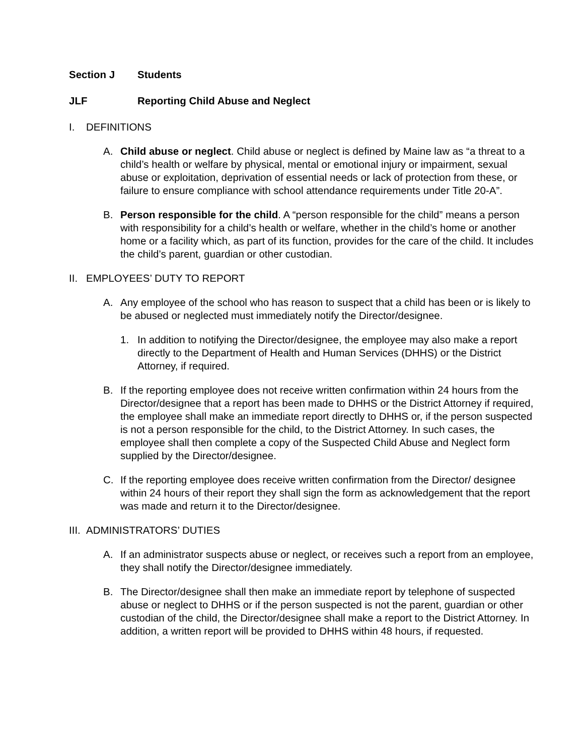Section J Students
JLF Reporting Child Abuse and Neglect
I. DEFINITIONS
A. Child abuse or neglect. Child abuse or neglect is defined by Maine law as “a threat to a child’s health or welfare by physical, mental or emotional injury or impairment, sexual abuse or exploitation, deprivation of essential needs or lack of protection from these, or failure to ensure compliance with school attendance requirements under Title 20-A”.
B. Person responsible for the child. A “person responsible for the child” means a person with responsibility for a child’s health or welfare, whether in the child’s home or another home or a facility which, as part of its function, provides for the care of the child. It includes the child’s parent, guardian or other custodian.
II. EMPLOYEES’ DUTY TO REPORT
A. Any employee of the school who has reason to suspect that a child has been or is likely to be abused or neglected must immediately notify the Director/designee.
1. In addition to notifying the Director/designee, the employee may also make a report directly to the Department of Health and Human Services (DHHS) or the District Attorney, if required.
B. If the reporting employee does not receive written confirmation within 24 hours from the Director/designee that a report has been made to DHHS or the District Attorney if required, the employee shall make an immediate report directly to DHHS or, if the person suspected is not a person responsible for the child, to the District Attorney. In such cases, the employee shall then complete a copy of the Suspected Child Abuse and Neglect form supplied by the Director/designee.
C. If the reporting employee does receive written confirmation from the Director/ designee within 24 hours of their report they shall sign the form as acknowledgement that the report was made and return it to the Director/designee.
III. ADMINISTRATORS’ DUTIES
A. If an administrator suspects abuse or neglect, or receives such a report from an employee, they shall notify the Director/designee immediately.
B. The Director/designee shall then make an immediate report by telephone of suspected abuse or neglect to DHHS or if the person suspected is not the parent, guardian or other custodian of the child, the Director/designee shall make a report to the District Attorney. In addition, a written report will be provided to DHHS within 48 hours, if requested.